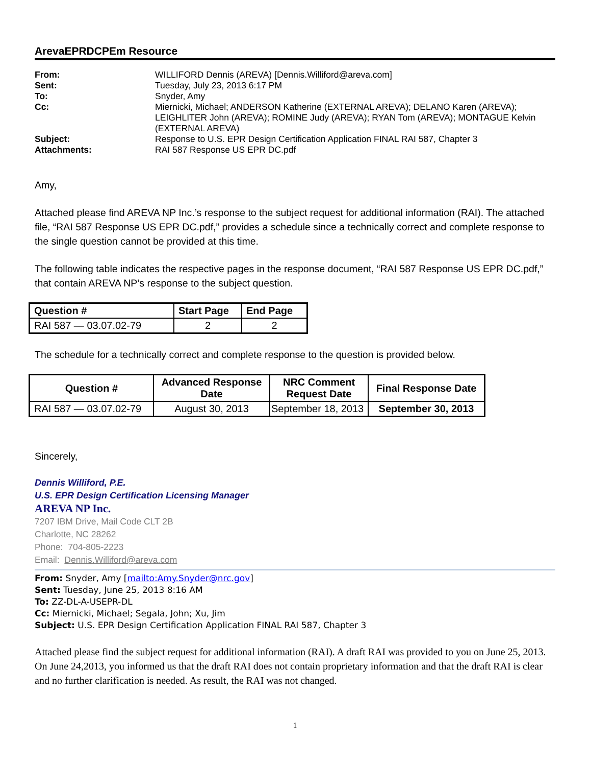ArevaEPRDCPEm Resource
From:
WILLIFORD Dennis (AREVA) [Dennis.Williford@areva.com]
Sent:
Tuesday, July 23, 2013 6:17 PM
To:
Snyder, Amy
Cc:
Miernicki, Michael; ANDERSON Katherine (EXTERNAL AREVA); DELANO Karen (AREVA); LEIGHLITER John (AREVA); ROMINE Judy (AREVA); RYAN Tom (AREVA); MONTAGUE Kelvin (EXTERNAL AREVA)
Subject:
Response to U.S. EPR Design Certification Application FINAL RAI 587, Chapter 3
Attachments:
RAI 587 Response US EPR DC.pdf
Amy,
Attached please find AREVA NP Inc.’s response to the subject request for additional information (RAI). The attached file, “RAI 587 Response US EPR DC.pdf,” provides a schedule since a technically correct and complete response to the single question cannot be provided at this time.
The following table indicates the respective pages in the response document, “RAI 587 Response US EPR DC.pdf,” that contain AREVA NP’s response to the subject question.
| Question # | Start Page | End Page |
| --- | --- | --- |
| RAI 587 — 03.07.02-79 | 2 | 2 |
The schedule for a technically correct and complete response to the question is provided below.
| Question # | Advanced Response Date | NRC Comment Request Date | Final Response Date |
| --- | --- | --- | --- |
| RAI 587 — 03.07.02-79 | August 30, 2013 | September 18, 2013 | September 30, 2013 |
Sincerely,
Dennis Williford, P.E.
U.S. EPR Design Certification Licensing Manager
AREVA NP Inc.
7207 IBM Drive, Mail Code CLT 2B
Charlotte, NC 28262
Phone: 704-805-2223
Email: Dennis.Williford@areva.com
From: Snyder, Amy [mailto:Amy.Snyder@nrc.gov]
Sent: Tuesday, June 25, 2013 8:16 AM
To: ZZ-DL-A-USEPR-DL
Cc: Miernicki, Michael; Segala, John; Xu, Jim
Subject: U.S. EPR Design Certification Application FINAL RAI 587, Chapter 3
Attached please find the subject request for additional information (RAI). A draft RAI was provided to you on June 25, 2013. On June 24,2013, you informed us that the draft RAI does not contain proprietary information and that the draft RAI is clear and no further clarification is needed. As result, the RAI was not changed.
1